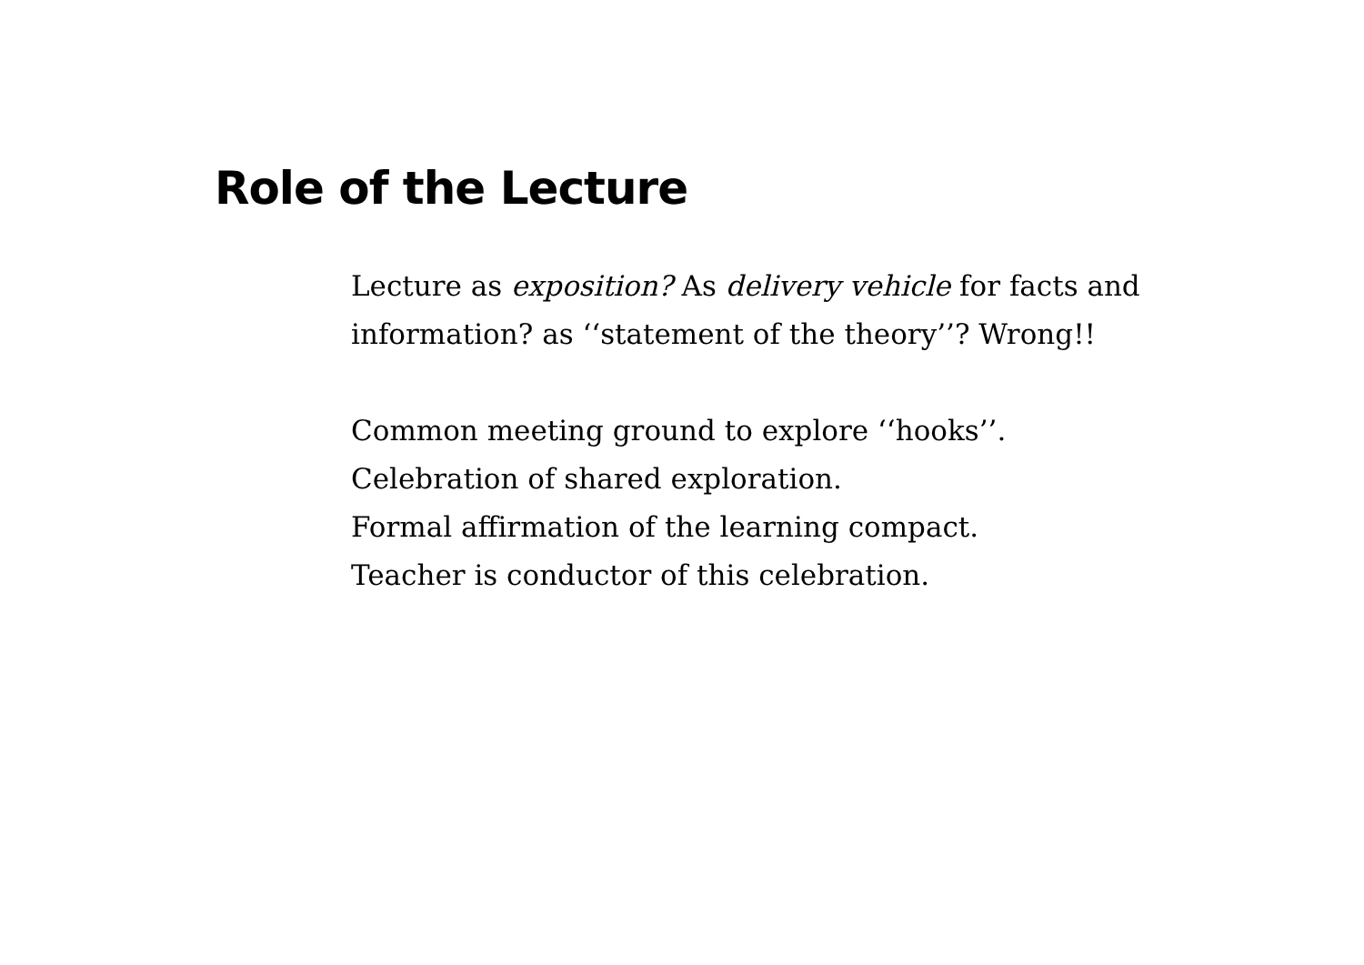Role of the Lecture
Lecture as exposition? As delivery vehicle for facts and information? as ‘‘statement of the theory’’? Wrong!!
Common meeting ground to explore ‘‘hooks’’.
Celebration of shared exploration.
Formal affirmation of the learning compact.
Teacher is conductor of this celebration.